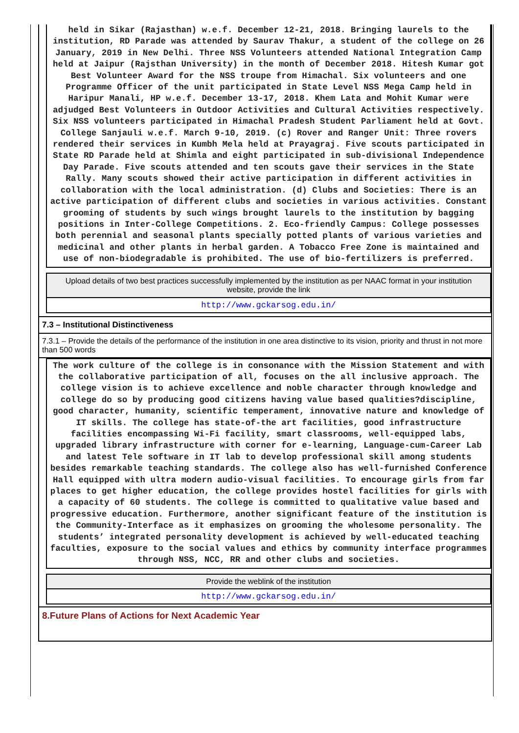held in Sikar (Rajasthan) w.e.f. December 12-21, 2018. Bringing laurels to the institution, RD Parade was attended by Saurav Thakur, a student of the college on 26 January, 2019 in New Delhi. Three NSS Volunteers attended National Integration Camp held at Jaipur (Rajsthan University) in the month of December 2018. Hitesh Kumar got Best Volunteer Award for the NSS troupe from Himachal. Six volunteers and one Programme Officer of the unit participated in State Level NSS Mega Camp held in Haripur Manali, HP w.e.f. December 13-17, 2018. Khem Lata and Mohit Kumar were adjudged Best Volunteers in Outdoor Activities and Cultural Activities respectively. Six NSS volunteers participated in Himachal Pradesh Student Parliament held at Govt. College Sanjauli w.e.f. March 9-10, 2019. (c) Rover and Ranger Unit: Three rovers rendered their services in Kumbh Mela held at Prayagraj. Five scouts participated in State RD Parade held at Shimla and eight participated in sub-divisional Independence Day Parade. Five scouts attended and ten scouts gave their services in the State Rally. Many scouts showed their active participation in different activities in collaboration with the local administration. (d) Clubs and Societies: There is an active participation of different clubs and societies in various activities. Constant grooming of students by such wings brought laurels to the institution by bagging positions in Inter-College Competitions. 2. Eco-friendly Campus: College possesses both perennial and seasonal plants specially potted plants of various varieties and medicinal and other plants in herbal garden. A Tobacco Free Zone is maintained and use of non-biodegradable is prohibited. The use of bio-fertilizers is preferred.
Upload details of two best practices successfully implemented by the institution as per NAAC format in your institution website, provide the link
http://www.gckarsog.edu.in/
7.3 – Institutional Distinctiveness
7.3.1 – Provide the details of the performance of the institution in one area distinctive to its vision, priority and thrust in not more than 500 words
The work culture of the college is in consonance with the Mission Statement and with the collaborative participation of all, focuses on the all inclusive approach. The college vision is to achieve excellence and noble character through knowledge and college do so by producing good citizens having value based qualities?discipline, good character, humanity, scientific temperament, innovative nature and knowledge of IT skills. The college has state-of-the art facilities, good infrastructure facilities encompassing Wi-Fi facility, smart classrooms, well-equipped labs, upgraded library infrastructure with corner for e-learning, Language-cum-Career Lab and latest Tele software in IT lab to develop professional skill among students besides remarkable teaching standards. The college also has well-furnished Conference Hall equipped with ultra modern audio-visual facilities. To encourage girls from far places to get higher education, the college provides hostel facilities for girls with a capacity of 60 students. The college is committed to qualitative value based and progressive education. Furthermore, another significant feature of the institution is the Community-Interface as it emphasizes on grooming the wholesome personality. The students’ integrated personality development is achieved by well-educated teaching faculties, exposure to the social values and ethics by community interface programmes through NSS, NCC, RR and other clubs and societies.
Provide the weblink of the institution
http://www.gckarsog.edu.in/
8.Future Plans of Actions for Next Academic Year